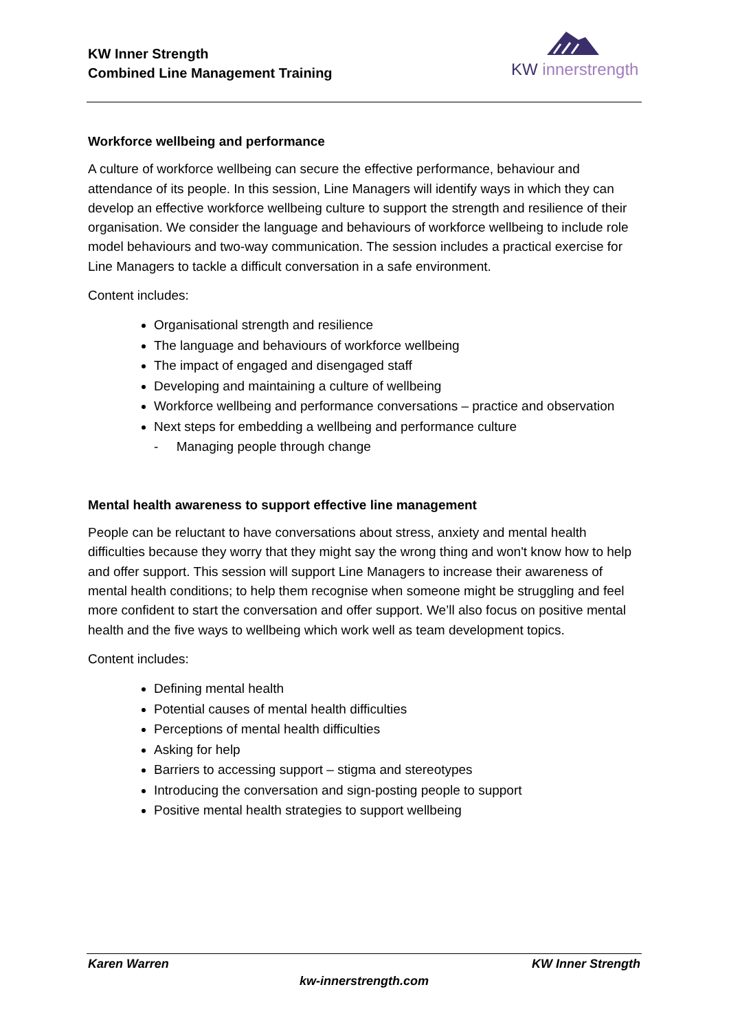KW Inner Strength
Combined Line Management Training
KW innerstrength
Workforce wellbeing and performance
A culture of workforce wellbeing can secure the effective performance, behaviour and attendance of its people. In this session, Line Managers will identify ways in which they can develop an effective workforce wellbeing culture to support the strength and resilience of their organisation. We consider the language and behaviours of workforce wellbeing to include role model behaviours and two-way communication. The session includes a practical exercise for Line Managers to tackle a difficult conversation in a safe environment.
Content includes:
Organisational strength and resilience
The language and behaviours of workforce wellbeing
The impact of engaged and disengaged staff
Developing and maintaining a culture of wellbeing
Workforce wellbeing and performance conversations – practice and observation
Next steps for embedding a wellbeing and performance culture
- Managing people through change
Mental health awareness to support effective line management
People can be reluctant to have conversations about stress, anxiety and mental health difficulties because they worry that they might say the wrong thing and won't know how to help and offer support. This session will support Line Managers to increase their awareness of mental health conditions; to help them recognise when someone might be struggling and feel more confident to start the conversation and offer support. We’ll also focus on positive mental health and the five ways to wellbeing which work well as team development topics.
Content includes:
Defining mental health
Potential causes of mental health difficulties
Perceptions of mental health difficulties
Asking for help
Barriers to accessing support – stigma and stereotypes
Introducing the conversation and sign-posting people to support
Positive mental health strategies to support wellbeing
Karen Warren KW Inner Strength
kw-innerstrength.com